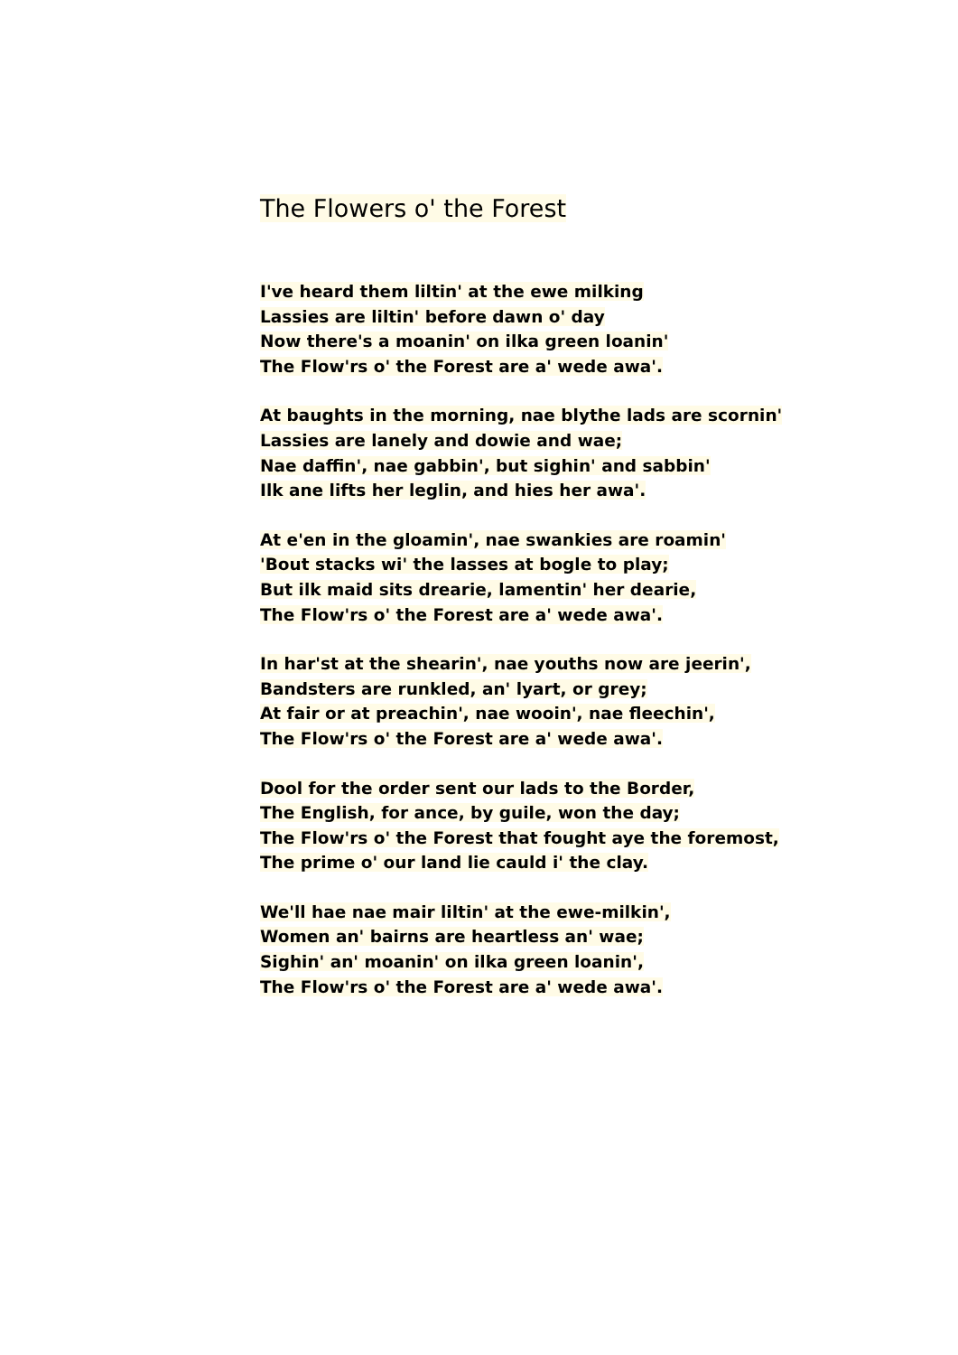The Flowers o' the Forest
I've heard them liltin' at the ewe milking
Lassies are liltin' before dawn o' day
Now there's a moanin' on ilka green loanin'
The Flow'rs o' the Forest are a' wede awa'.
At baughts in the morning, nae blythe lads are scornin'
Lassies are lanely and dowie and wae;
Nae daffin', nae gabbin', but sighin' and sabbin'
Ilk ane lifts her leglin, and hies her awa'.
At e'en in the gloamin', nae swankies are roamin'
'Bout stacks wi' the lasses at bogle to play;
But ilk maid sits drearie, lamentin' her dearie,
The Flow'rs o' the Forest are a' wede awa'.
In har'st at the shearin', nae youths now are jeerin',
Bandsters are runkled, an' lyart, or grey;
At fair or at preachin', nae wooin', nae fleechin',
The Flow'rs o' the Forest are a' wede awa'.
Dool for the order sent our lads to the Border,
The English, for ance, by guile, won the day;
The Flow'rs o' the Forest that fought aye the foremost,
The prime o' our land lie cauld i' the clay.
We'll hae nae mair liltin' at the ewe-milkin',
Women an' bairns are heartless an' wae;
Sighin' an' moanin' on ilka green loanin',
The Flow'rs o' the Forest are a' wede awa'.